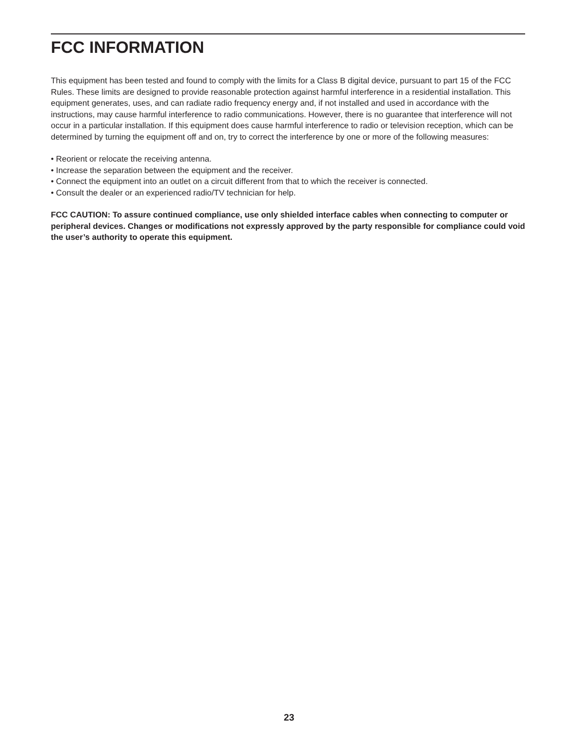FCC INFORMATION
This equipment has been tested and found to comply with the limits for a Class B digital device, pursuant to part 15 of the FCC Rules. These limits are designed to provide reasonable protection against harmful interference in a residential installation. This equipment generates, uses, and can radiate radio frequency energy and, if not installed and used in accordance with the instructions, may cause harmful interference to radio communications. However, there is no guarantee that interference will not occur in a particular installation. If this equipment does cause harmful interference to radio or television reception, which can be determined by turning the equipment off and on, try to correct the interference by one or more of the following measures:
• Reorient or relocate the receiving antenna.
• Increase the separation between the equipment and the receiver.
• Connect the equipment into an outlet on a circuit different from that to which the receiver is connected.
• Consult the dealer or an experienced radio/TV technician for help.
FCC CAUTION: To assure continued compliance, use only shielded interface cables when connecting to computer or peripheral devices. Changes or modifications not expressly approved by the party responsible for compliance could void the user’s authority to operate this equipment.
23